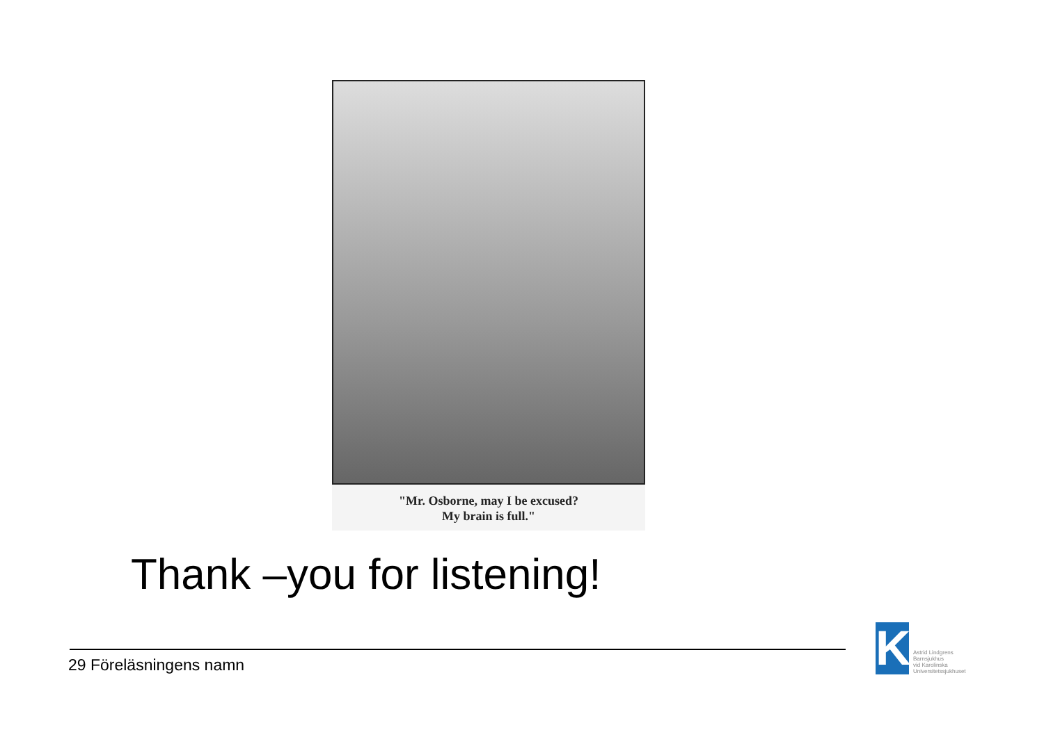"Mr. Osborne, may I be excused?
My brain is full."
Thank –you for listening!
29 Föreläsningens namn
K
Astrid Lindgrens
Barnsjukhus
vid Karolinska
Universitetssjukhuset